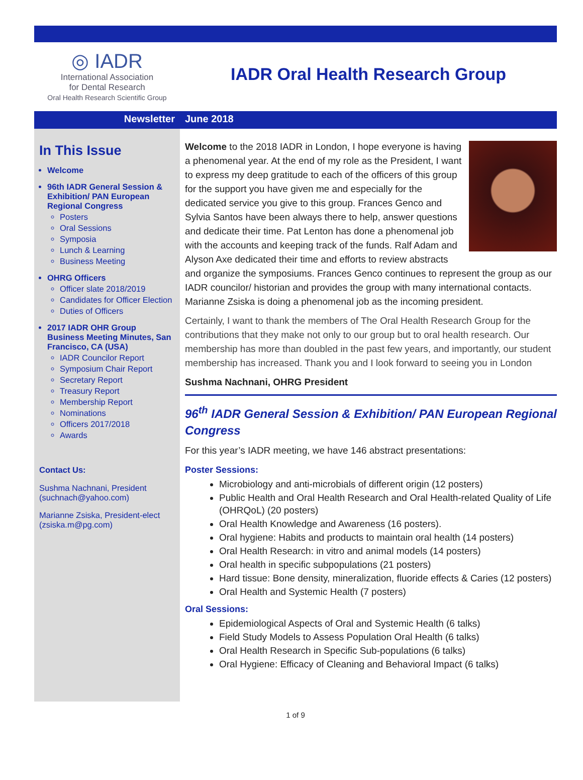◎ IADR
International Association
for Dental Research
Oral Health Research Scientific Group
IADR Oral Health Research Group
Newsletter June 2018
In This Issue
Welcome
96th IADR General Session & Exhibition/ PAN European Regional Congress
Posters
Oral Sessions
Symposia
Lunch & Learning
Business Meeting
OHRG Officers
Officer slate 2018/2019
Candidates for Officer Election
Duties of Officers
2017 IADR OHR Group Business Meeting Minutes, San Francisco, CA (USA)
IADR Councilor Report
Symposium Chair Report
Secretary Report
Treasury Report
Membership Report
Nominations
Officers 2017/2018
Awards
Contact Us:
Sushma Nachnani, President (suchnach@yahoo.com)
Marianne Zsiska, President-elect (zsiska.m@pg.com)
Welcome to the 2018 IADR in London, I hope everyone is having a phenomenal year. At the end of my role as the President, I want to express my deep gratitude to each of the officers of this group for the support you have given me and especially for the dedicated service you give to this group. Frances Genco and Sylvia Santos have been always there to help, answer questions and dedicate their time. Pat Lenton has done a phenomenal job with the accounts and keeping track of the funds. Ralf Adam and Alyson Axe dedicated their time and efforts to review abstracts and organize the symposiums. Frances Genco continues to represent the group as our IADR councilor/ historian and provides the group with many international contacts. Marianne Zsiska is doing a phenomenal job as the incoming president.
Certainly, I want to thank the members of The Oral Health Research Group for the contributions that they make not only to our group but to oral health research. Our membership has more than doubled in the past few years, and importantly, our student membership has increased. Thank you and I look forward to seeing you in London
Sushma Nachnani, OHRG President
96<sup>th</sup> IADR General Session & Exhibition/ PAN European Regional Congress
For this year’s IADR meeting, we have 146 abstract presentations:
Poster Sessions:
Microbiology and anti-microbials of different origin (12 posters)
Public Health and Oral Health Research and Oral Health-related Quality of Life (OHRQoL) (20 posters)
Oral Health Knowledge and Awareness (16 posters).
Oral hygiene: Habits and products to maintain oral health (14 posters)
Oral Health Research: in vitro and animal models (14 posters)
Oral health in specific subpopulations (21 posters)
Hard tissue: Bone density, mineralization, fluoride effects & Caries (12 posters)
Oral Health and Systemic Health (7 posters)
Oral Sessions:
Epidemiological Aspects of Oral and Systemic Health (6 talks)
Field Study Models to Assess Population Oral Health (6 talks)
Oral Health Research in Specific Sub-populations (6 talks)
Oral Hygiene: Efficacy of Cleaning and Behavioral Impact (6 talks)
1 of 9